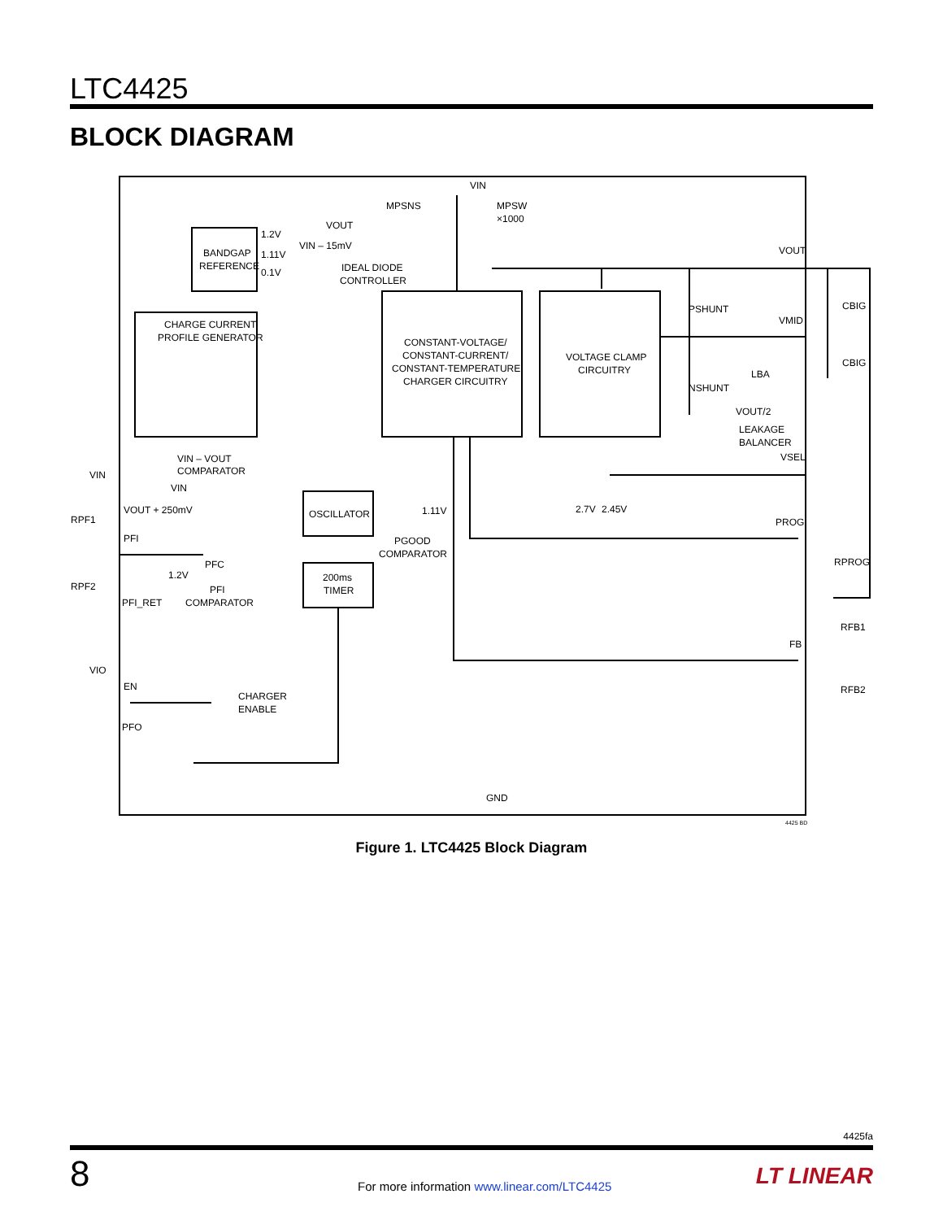LTC4425
BLOCK DIAGRAM
VIN
MPSNS
MPSW
×1000
VOUT
VIN – 15mV
BANDGAP
REFERENCE
1.2V
1.11V
0.1V
IDEAL DIODE
CONTROLLER
VOUT
VMID
CBIG
CBIG
PSHUNT
NSHUNT
CHARGE CURRENT
PROFILE GENERATOR
CONSTANT-VOLTAGE/
CONSTANT-CURRENT/
CONSTANT-TEMPERATURE
CHARGER CIRCUITRY
VOLTAGE CLAMP
CIRCUITRY
LBA
VOUT/2
LEAKAGE
BALANCER
VSEL
VIN – VOUT
COMPARATOR
VIN
VIN
VOUT + 250mV
OSCILLATOR
1.11V
2.7V
2.45V
RPF1
PFI
PROG
PGOOD
COMPARATOR
PFC
RPROG
1.2V
200ms
TIMER
RPF2
PFI
COMPARATOR
PFI_RET
RFB1
FB
VIO
EN
CHARGER
ENABLE
RFB2
PFO
GND
4425 BD
Figure 1. LTC4425 Block Diagram
4425fa
8
For more information www.linear.com/LTC4425
LT LINEAR